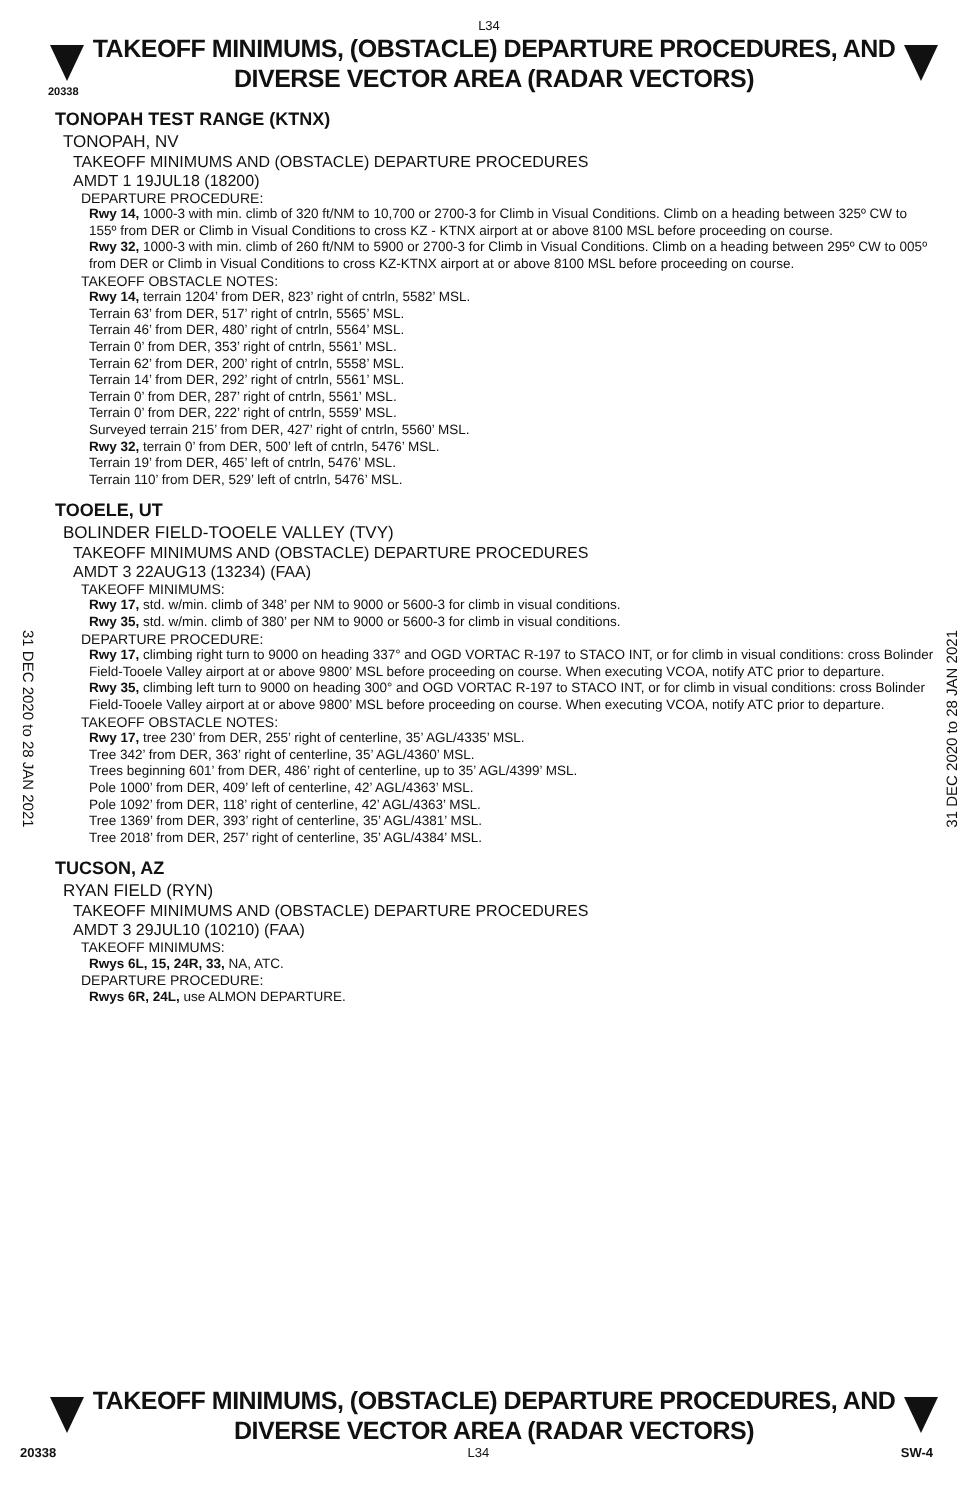L34
TAKEOFF MINIMUMS, (OBSTACLE) DEPARTURE PROCEDURES, AND
DIVERSE VECTOR AREA (RADAR VECTORS)
20338
TONOPAH TEST RANGE (KTNX)
TONOPAH, NV
TAKEOFF MINIMUMS AND (OBSTACLE) DEPARTURE PROCEDURES
AMDT 1 19JUL18 (18200)
DEPARTURE PROCEDURE:
Rwy 14, 1000-3 with min. climb of 320 ft/NM to 10,700 or 2700-3 for Climb in Visual Conditions. Climb on a heading between 325º CW to 155º from DER or Climb in Visual Conditions to cross KZ - KTNX airport at or above 8100 MSL before proceeding on course.
Rwy 32, 1000-3 with min. climb of 260 ft/NM to 5900 or 2700-3 for Climb in Visual Conditions. Climb on a heading between 295º CW to 005º from DER or Climb in Visual Conditions to cross KZ-KTNX airport at or above 8100 MSL before proceeding on course.
TAKEOFF OBSTACLE NOTES:
Rwy 14, terrain 1204’ from DER, 823’ right of cntrln, 5582’ MSL.
Terrain 63’ from DER, 517’ right of cntrln, 5565’ MSL.
Terrain 46’ from DER, 480’ right of cntrln, 5564’ MSL.
Terrain 0’ from DER, 353’ right of cntrln, 5561’ MSL.
Terrain 62’ from DER, 200’ right of cntrln, 5558’ MSL.
Terrain 14’ from DER, 292’ right of cntrln, 5561’ MSL.
Terrain 0’ from DER, 287’ right of cntrln, 5561’ MSL.
Terrain 0’ from DER, 222’ right of cntrln, 5559’ MSL.
Surveyed terrain 215’ from DER, 427’ right of cntrln, 5560’ MSL.
Rwy 32, terrain 0’ from DER, 500’ left of cntrln, 5476’ MSL.
Terrain 19’ from DER, 465’ left of cntrln, 5476’ MSL.
Terrain 110’ from DER, 529’ left of cntrln, 5476’ MSL.
TOOELE, UT
BOLINDER FIELD-TOOELE VALLEY (TVY)
TAKEOFF MINIMUMS AND (OBSTACLE) DEPARTURE PROCEDURES
AMDT 3 22AUG13 (13234) (FAA)
TAKEOFF MINIMUMS:
Rwy 17, std. w/min. climb of 348’ per NM to 9000 or 5600-3 for climb in visual conditions.
Rwy 35, std. w/min. climb of 380’ per NM to 9000 or 5600-3 for climb in visual conditions.
DEPARTURE PROCEDURE:
Rwy 17, climbing right turn to 9000 on heading 337° and OGD VORTAC R-197 to STACO INT, or for climb in visual conditions: cross Bolinder Field-Tooele Valley airport at or above 9800’ MSL before proceeding on course. When executing VCOA, notify ATC prior to departure.
Rwy 35, climbing left turn to 9000 on heading 300° and OGD VORTAC R-197 to STACO INT, or for climb in visual conditions: cross Bolinder Field-Tooele Valley airport at or above 9800’ MSL before proceeding on course. When executing VCOA, notify ATC prior to departure.
TAKEOFF OBSTACLE NOTES:
Rwy 17, tree 230’ from DER, 255’ right of centerline, 35’ AGL/4335’ MSL.
Tree 342’ from DER, 363’ right of centerline, 35’ AGL/4360’ MSL.
Trees beginning 601’ from DER, 486’ right of centerline, up to 35’ AGL/4399’ MSL.
Pole 1000’ from DER, 409’ left of centerline, 42’ AGL/4363’ MSL.
Pole 1092’ from DER, 118’ right of centerline, 42’ AGL/4363’ MSL.
Tree 1369’ from DER, 393’ right of centerline, 35’ AGL/4381’ MSL.
Tree 2018’ from DER, 257’ right of centerline, 35’ AGL/4384’ MSL.
TUCSON, AZ
RYAN FIELD (RYN)
TAKEOFF MINIMUMS AND (OBSTACLE) DEPARTURE PROCEDURES
AMDT 3 29JUL10 (10210) (FAA)
TAKEOFF MINIMUMS:
Rwys 6L, 15, 24R, 33, NA, ATC.
DEPARTURE PROCEDURE:
Rwys 6R, 24L, use ALMON DEPARTURE.
31 DEC 2020 to 28 JAN 2021
31 DEC 2020 to 28 JAN 2021
TAKEOFF MINIMUMS, (OBSTACLE) DEPARTURE PROCEDURES, AND
DIVERSE VECTOR AREA (RADAR VECTORS)
20338 L34 SW-4